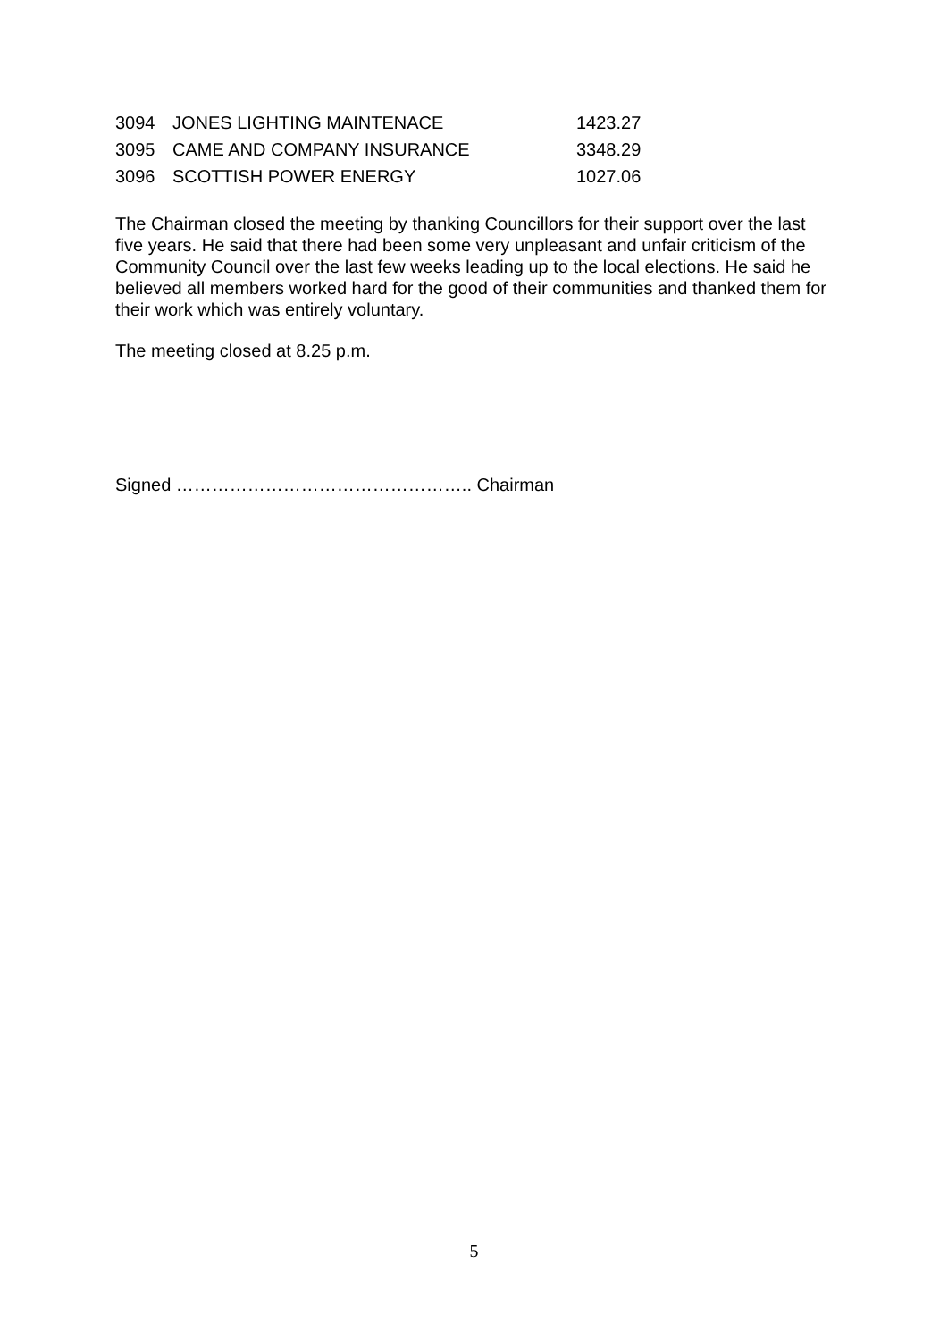| 3094 | JONES LIGHTING MAINTENACE | 1423.27 |
| 3095 | CAME AND COMPANY INSURANCE | 3348.29 |
| 3096 | SCOTTISH POWER ENERGY | 1027.06 |
The Chairman closed the meeting by thanking Councillors for their support over the last five years. He said that there had been some very unpleasant and unfair criticism of the Community Council over the last few weeks leading up to the local elections. He said he believed all members worked hard for the good of their communities and thanked them for their work which was entirely voluntary.
The meeting closed at 8.25 p.m.
Signed ………………………………………….. Chairman
5